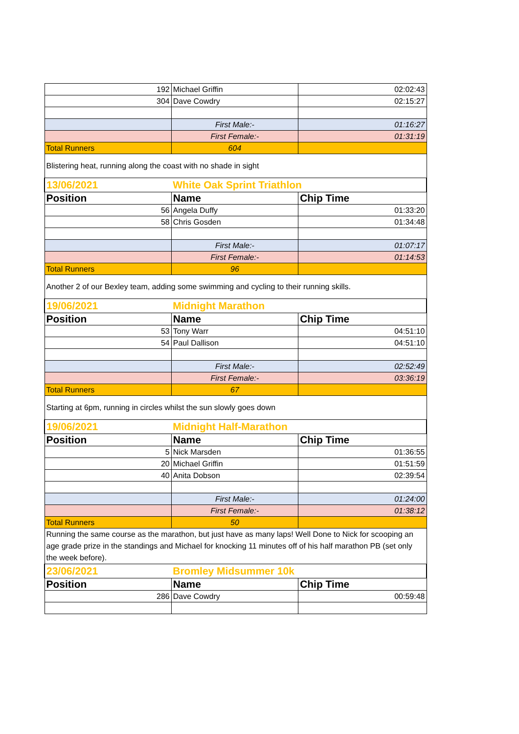| 192 | Michael Griffin | 02:02:43 |
| 304 | Dave Cowdry | 02:15:27 |
| | First Male:- | 01:16:27 |
| | First Female:- | 01:31:19 |
| Total Runners | 604 | |
| Blistering heat, running along the coast with no shade in sight | | |
| 13/06/2021 | White Oak Sprint Triathlon | |
| Position | Name | Chip Time |
| 56 | Angela Duffy | 01:33:20 |
| 58 | Chris Gosden | 01:34:48 |
| | First Male:- | 01:07:17 |
| | First Female:- | 01:14:53 |
| Total Runners | 96 | |
| Another 2 of our Bexley team, adding some swimming and cycling to their running skills. | | |
| 19/06/2021 | Midnight Marathon | |
| Position | Name | Chip Time |
| 53 | Tony Warr | 04:51:10 |
| 54 | Paul Dallison | 04:51:10 |
| | First Male:- | 02:52:49 |
| | First Female:- | 03:36:19 |
| Total Runners | 67 | |
| Starting at 6pm, running in circles whilst the sun slowly goes down | | |
| 19/06/2021 | Midnight Half-Marathon | |
| Position | Name | Chip Time |
| 5 | Nick Marsden | 01:36:55 |
| 20 | Michael Griffin | 01:51:59 |
| 40 | Anita Dobson | 02:39:54 |
| | First Male:- | 01:24:00 |
| | First Female:- | 01:38:12 |
| Total Runners | 50 | |
| Running the same course as the marathon, but just have as many laps! Well Done to Nick for scooping an age grade prize in the standings and Michael for knocking 11 minutes off of his half marathon PB (set only the week before). | | |
| 23/06/2021 | Bromley Midsummer 10k | |
| Position | Name | Chip Time |
| 286 | Dave Cowdry | 00:59:48 |